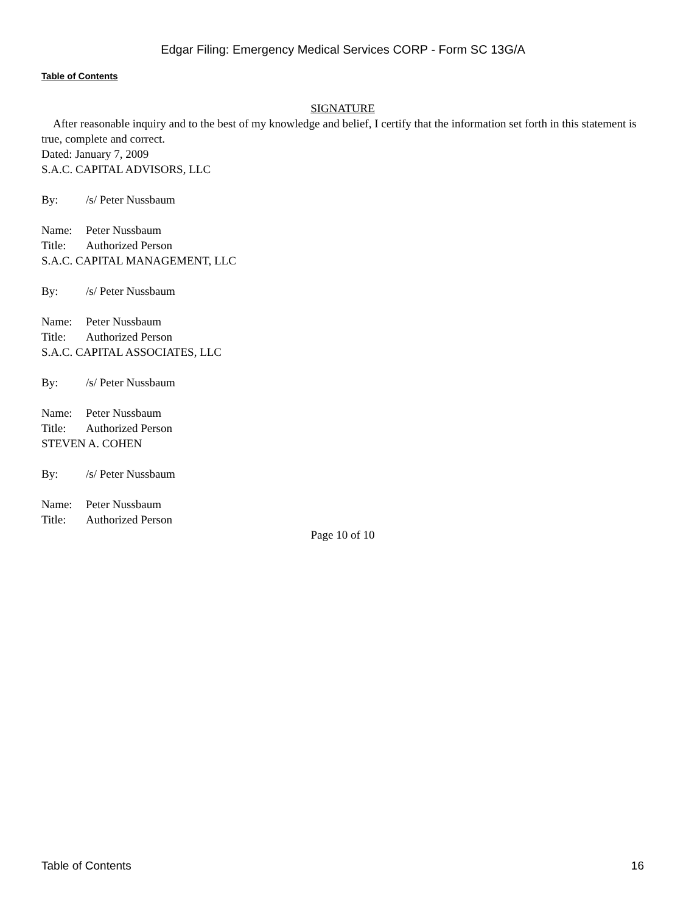Edgar Filing: Emergency Medical Services CORP - Form SC 13G/A
Table of Contents
SIGNATURE
After reasonable inquiry and to the best of my knowledge and belief, I certify that the information set forth in this statement is true, complete and correct.
Dated: January 7, 2009
S.A.C. CAPITAL ADVISORS, LLC
By: /s/ Peter Nussbaum
Name: Peter Nussbaum
Title: Authorized Person
S.A.C. CAPITAL MANAGEMENT, LLC
By: /s/ Peter Nussbaum
Name: Peter Nussbaum
Title: Authorized Person
S.A.C. CAPITAL ASSOCIATES, LLC
By: /s/ Peter Nussbaum
Name: Peter Nussbaum
Title: Authorized Person
STEVEN A. COHEN
By: /s/ Peter Nussbaum
Name: Peter Nussbaum
Title: Authorized Person
Page 10 of 10
Table of Contents 16